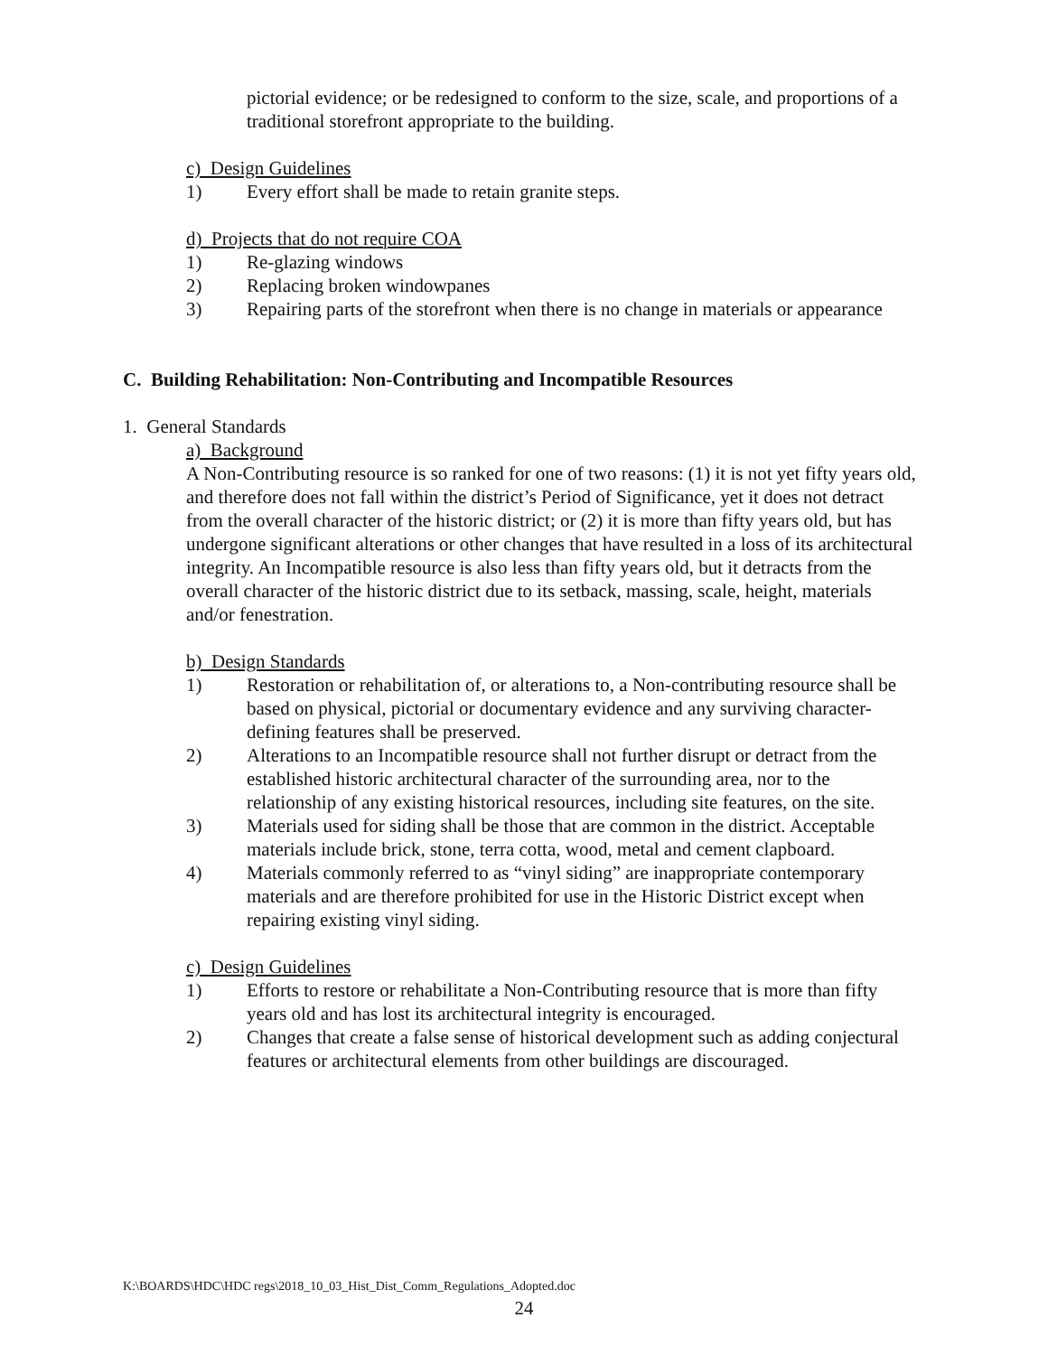pictorial evidence; or be redesigned to conform to the size, scale, and proportions of a traditional storefront appropriate to the building.
c) Design Guidelines
1) Every effort shall be made to retain granite steps.
d) Projects that do not require COA
1) Re-glazing windows
2) Replacing broken windowpanes
3) Repairing parts of the storefront when there is no change in materials or appearance
C. Building Rehabilitation: Non-Contributing and Incompatible Resources
1. General Standards
a) Background
A Non-Contributing resource is so ranked for one of two reasons: (1) it is not yet fifty years old, and therefore does not fall within the district’s Period of Significance, yet it does not detract from the overall character of the historic district; or (2) it is more than fifty years old, but has undergone significant alterations or other changes that have resulted in a loss of its architectural integrity. An Incompatible resource is also less than fifty years old, but it detracts from the overall character of the historic district due to its setback, massing, scale, height, materials and/or fenestration.
b) Design Standards
1) Restoration or rehabilitation of, or alterations to, a Non-contributing resource shall be based on physical, pictorial or documentary evidence and any surviving character-defining features shall be preserved.
2) Alterations to an Incompatible resource shall not further disrupt or detract from the established historic architectural character of the surrounding area, nor to the relationship of any existing historical resources, including site features, on the site.
3) Materials used for siding shall be those that are common in the district. Acceptable materials include brick, stone, terra cotta, wood, metal and cement clapboard.
4) Materials commonly referred to as “vinyl siding” are inappropriate contemporary materials and are therefore prohibited for use in the Historic District except when repairing existing vinyl siding.
c) Design Guidelines
1) Efforts to restore or rehabilitate a Non-Contributing resource that is more than fifty years old and has lost its architectural integrity is encouraged.
2) Changes that create a false sense of historical development such as adding conjectural features or architectural elements from other buildings are discouraged.
K:\BOARDS\HDC\HDC regs\2018_10_03_Hist_Dist_Comm_Regulations_Adopted.doc
24